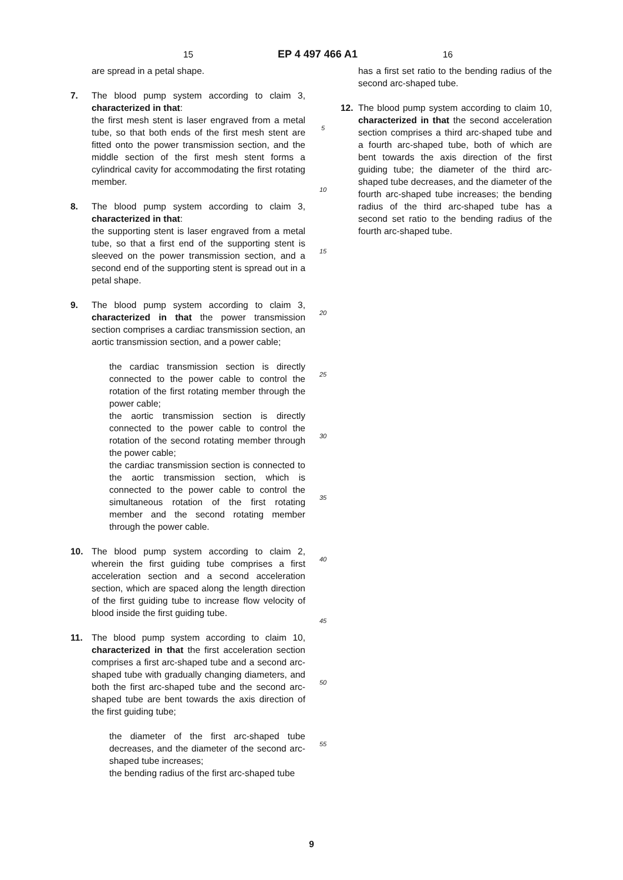15 EP 4 497 466 A1 16
are spread in a petal shape.
7. The blood pump system according to claim 3, characterized in that:
the first mesh stent is laser engraved from a metal tube, so that both ends of the first mesh stent are fitted onto the power transmission section, and the middle section of the first mesh stent forms a cylindrical cavity for accommodating the first rotating member.
8. The blood pump system according to claim 3, characterized in that:
the supporting stent is laser engraved from a metal tube, so that a first end of the supporting stent is sleeved on the power transmission section, and a second end of the supporting stent is spread out in a petal shape.
9. The blood pump system according to claim 3, characterized in that the power transmission section comprises a cardiac transmission section, an aortic transmission section, and a power cable;
the cardiac transmission section is directly connected to the power cable to control the rotation of the first rotating member through the power cable;
the aortic transmission section is directly connected to the power cable to control the rotation of the second rotating member through the power cable;
the cardiac transmission section is connected to the aortic transmission section, which is connected to the power cable to control the simultaneous rotation of the first rotating member and the second rotating member through the power cable.
10. The blood pump system according to claim 2, wherein the first guiding tube comprises a first acceleration section and a second acceleration section, which are spaced along the length direction of the first guiding tube to increase flow velocity of blood inside the first guiding tube.
11. The blood pump system according to claim 10, characterized in that the first acceleration section comprises a first arc-shaped tube and a second arc-shaped tube with gradually changing diameters, and both the first arc-shaped tube and the second arc-shaped tube are bent towards the axis direction of the first guiding tube;
the diameter of the first arc-shaped tube decreases, and the diameter of the second arc-shaped tube increases;
the bending radius of the first arc-shaped tube
5
10
15
20
25
30
35
40
45
50
55
has a first set ratio to the bending radius of the second arc-shaped tube.
12. The blood pump system according to claim 10, characterized in that the second acceleration section comprises a third arc-shaped tube and a fourth arc-shaped tube, both of which are bent towards the axis direction of the first guiding tube; the diameter of the third arc-shaped tube decreases, and the diameter of the fourth arc-shaped tube increases; the bending radius of the third arc-shaped tube has a second set ratio to the bending radius of the fourth arc-shaped tube.
9